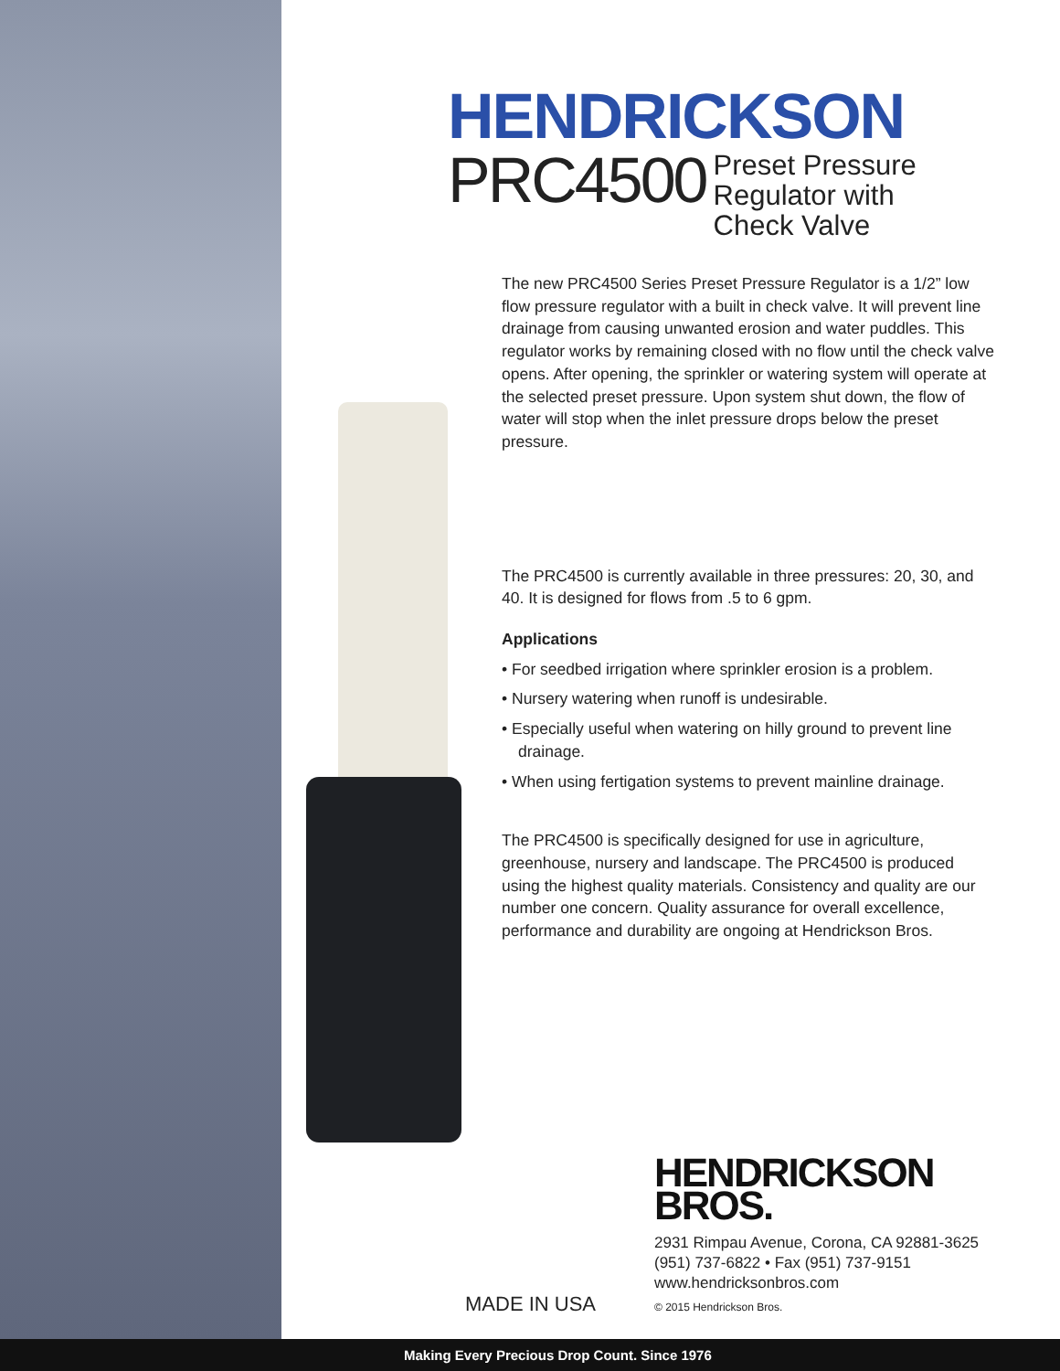HENDRICKSON
PRC4500 Preset Pressure
Regulator with
Check Valve
The new PRC4500 Series Preset Pressure Regulator is a 1/2” low flow pressure regulator with a built in check valve. It will prevent line drainage from causing unwanted erosion and water puddles. This regulator works by remaining closed with no flow until the check valve opens. After opening, the sprinkler or watering system will operate at the selected preset pressure. Upon system shut down, the flow of water will stop when the inlet pressure drops below the preset pressure.
The PRC4500 is currently available in three pressures: 20, 30, and 40. It is designed for flows from .5 to 6 gpm.
Applications
• For seedbed irrigation where sprinkler erosion is a problem.
• Nursery watering when runoff is undesirable.
• Especially useful when watering on hilly ground to prevent line drainage.
• When using fertigation systems to prevent mainline drainage.
The PRC4500 is specifically designed for use in agriculture, greenhouse, nursery and landscape. The PRC4500 is produced using the highest quality materials. Consistency and quality are our number one concern. Quality assurance for overall excellence, performance and durability are ongoing at Hendrickson Bros.
HENDRICKSON
BROS.
2931 Rimpau Avenue, Corona, CA 92881-3625
(951) 737-6822 • Fax (951) 737-9151
www.hendricksonbros.com
© 2015 Hendrickson Bros.
MADE IN USA
Making Every Precious Drop Count. Since 1976